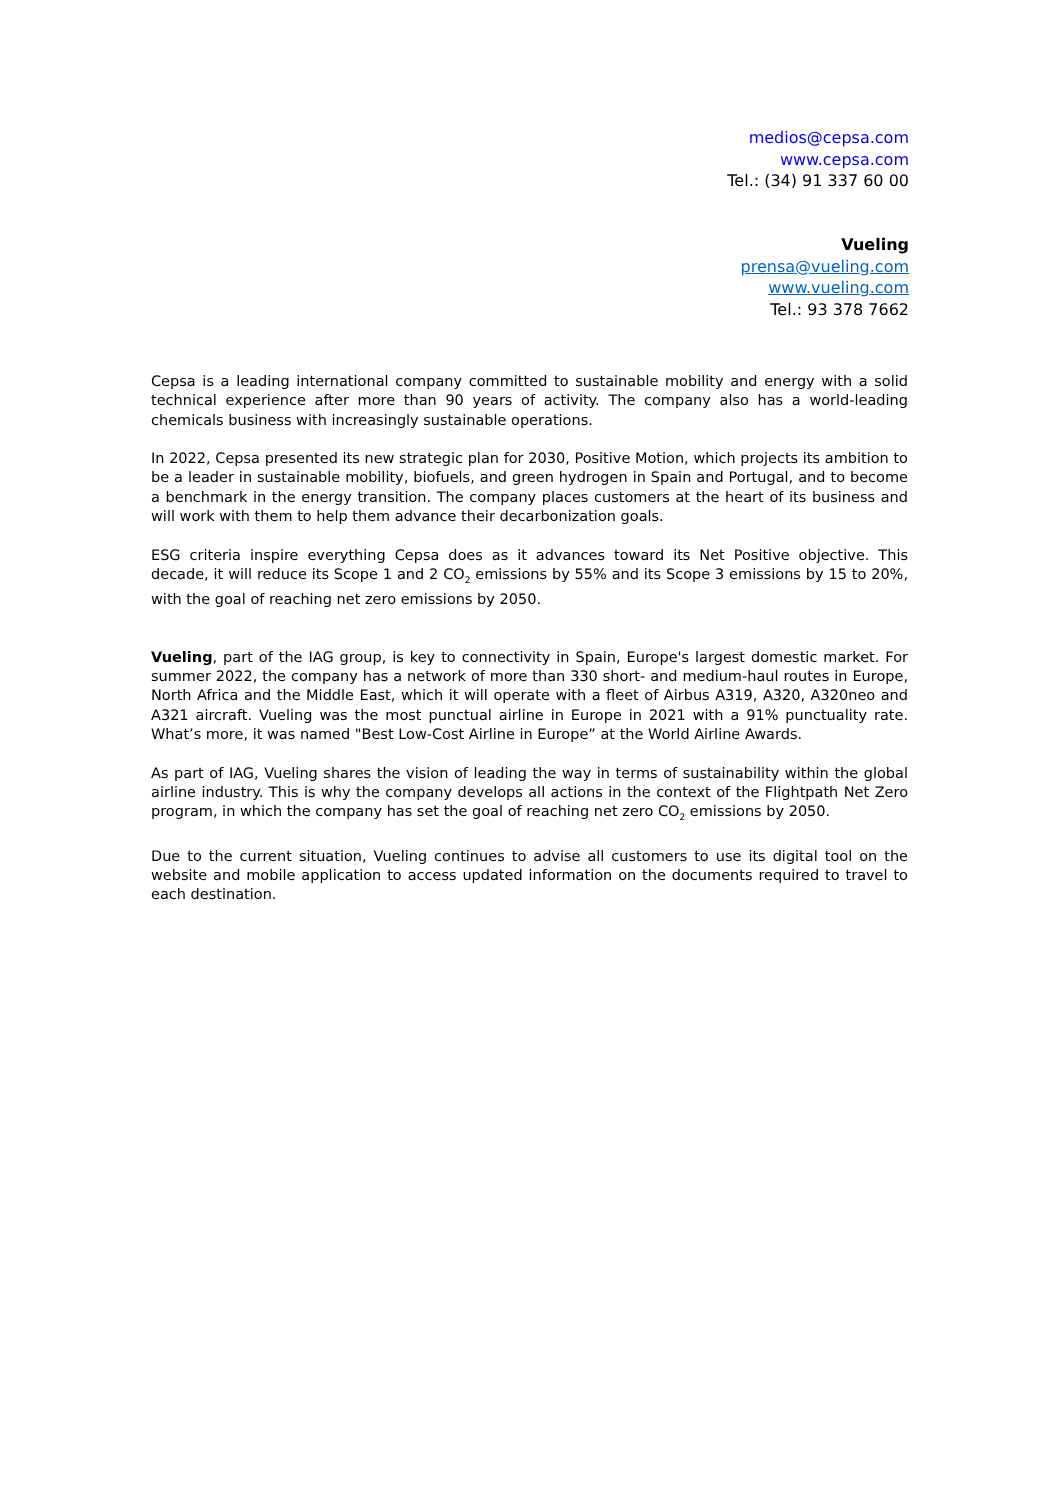medios@cepsa.com
www.cepsa.com
Tel.: (34) 91 337 60 00
Vueling
prensa@vueling.com
www.vueling.com
Tel.: 93 378 7662
Cepsa is a leading international company committed to sustainable mobility and energy with a solid technical experience after more than 90 years of activity. The company also has a world-leading chemicals business with increasingly sustainable operations.
In 2022, Cepsa presented its new strategic plan for 2030, Positive Motion, which projects its ambition to be a leader in sustainable mobility, biofuels, and green hydrogen in Spain and Portugal, and to become a benchmark in the energy transition. The company places customers at the heart of its business and will work with them to help them advance their decarbonization goals.
ESG criteria inspire everything Cepsa does as it advances toward its Net Positive objective. This decade, it will reduce its Scope 1 and 2 CO<sub>2</sub> emissions by 55% and its Scope 3 emissions by 15 to 20%, with the goal of reaching net zero emissions by 2050.
Vueling, part of the IAG group, is key to connectivity in Spain, Europe's largest domestic market. For summer 2022, the company has a network of more than 330 short- and medium-haul routes in Europe, North Africa and the Middle East, which it will operate with a fleet of Airbus A319, A320, A320neo and A321 aircraft. Vueling was the most punctual airline in Europe in 2021 with a 91% punctuality rate. What’s more, it was named "Best Low-Cost Airline in Europe” at the World Airline Awards.
As part of IAG, Vueling shares the vision of leading the way in terms of sustainability within the global airline industry. This is why the company develops all actions in the context of the Flightpath Net Zero program, in which the company has set the goal of reaching net zero CO<sub>2</sub> emissions by 2050.
Due to the current situation, Vueling continues to advise all customers to use its digital tool on the website and mobile application to access updated information on the documents required to travel to each destination.